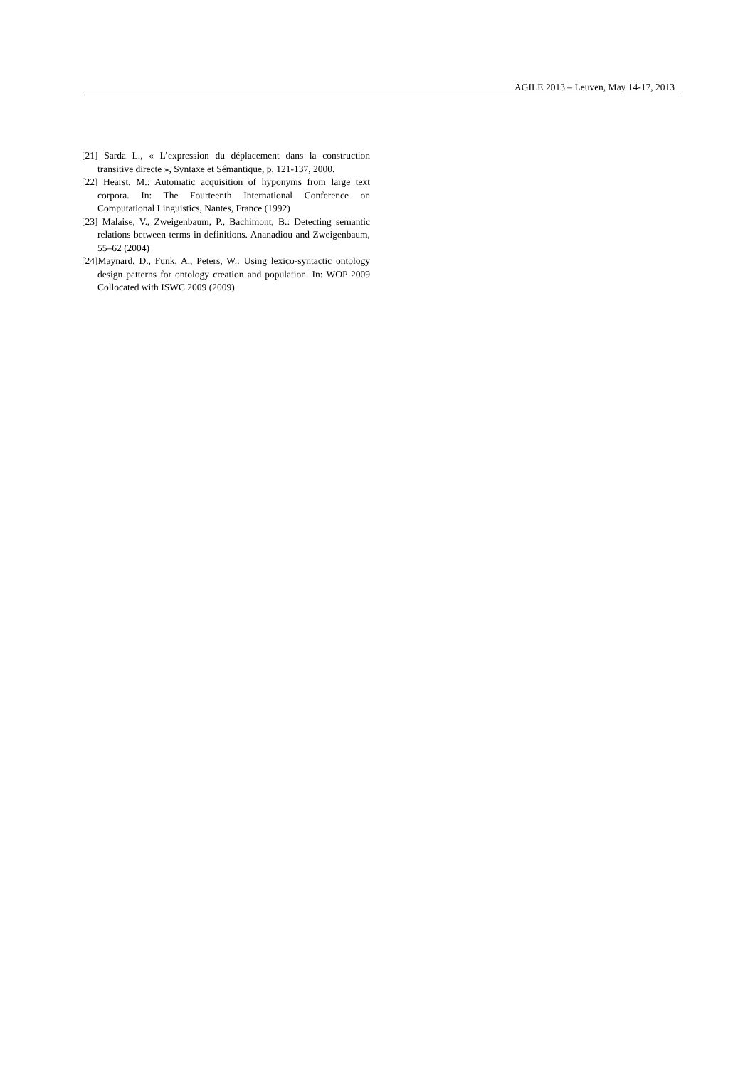AGILE 2013 – Leuven, May 14-17, 2013
[21] Sarda L., « L’expression du déplacement dans la construction transitive directe », Syntaxe et Sémantique, p. 121-137, 2000.
[22] Hearst, M.: Automatic acquisition of hyponyms from large text corpora. In: The Fourteenth International Conference on Computational Linguistics, Nantes, France (1992)
[23] Malaise, V., Zweigenbaum, P., Bachimont, B.: Detecting semantic relations between terms in definitions. Ananadiou and Zweigenbaum, 55–62 (2004)
[24]Maynard, D., Funk, A., Peters, W.: Using lexico-syntactic ontology design patterns for ontology creation and population. In: WOP 2009 Collocated with ISWC 2009 (2009)